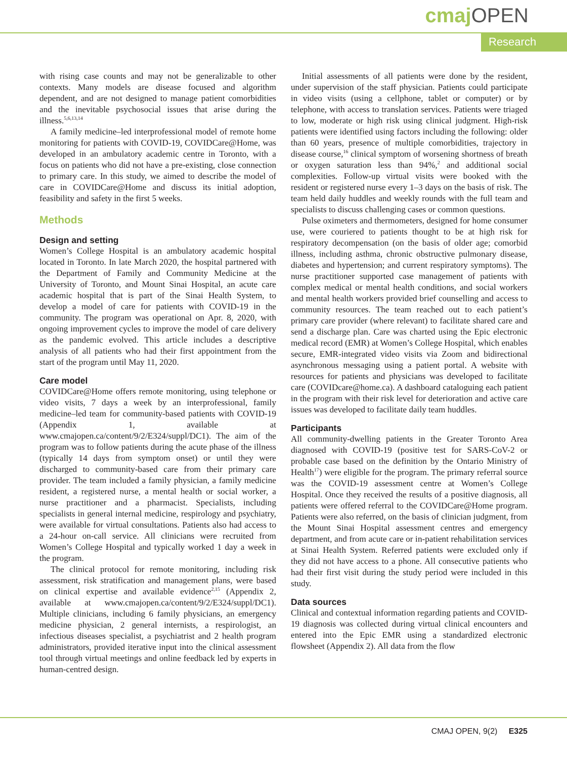cmaj OPEN
Research
with rising case counts and may not be generalizable to other contexts. Many models are disease focused and algorithm dependent, and are not designed to manage patient comorbidities and the inevitable psychosocial issues that arise during the illness.<sup>5,6,13,14</sup>
A family medicine–led interprofessional model of remote home monitoring for patients with COVID-19, COVIDCare@Home, was developed in an ambulatory academic centre in Toronto, with a focus on patients who did not have a pre-existing, close connection to primary care. In this study, we aimed to describe the model of care in COVIDCare@Home and discuss its initial adoption, feasibility and safety in the first 5 weeks.
Methods
Design and setting
Women’s College Hospital is an ambulatory academic hospital located in Toronto. In late March 2020, the hospital partnered with the Department of Family and Community Medicine at the University of Toronto, and Mount Sinai Hospital, an acute care academic hospital that is part of the Sinai Health System, to develop a model of care for patients with COVID-19 in the community. The program was operational on Apr. 8, 2020, with ongoing improvement cycles to improve the model of care delivery as the pandemic evolved. This article includes a descriptive analysis of all patients who had their first appointment from the start of the program until May 11, 2020.
Care model
COVIDCare@Home offers remote monitoring, using telephone or video visits, 7 days a week by an interprofessional, family medicine–led team for community-based patients with COVID-19 (Appendix 1, available at www.cmajopen.ca/content/9/2/E324/suppl/DC1). The aim of the program was to follow patients during the acute phase of the illness (typically 14 days from symptom onset) or until they were discharged to community-based care from their primary care provider. The team included a family physician, a family medicine resident, a registered nurse, a mental health or social worker, a nurse practitioner and a pharmacist. Specialists, including specialists in general internal medicine, respirology and psychiatry, were available for virtual consultations. Patients also had access to a 24-hour on-call service. All clinicians were recruited from Women’s College Hospital and typically worked 1 day a week in the program.
The clinical protocol for remote monitoring, including risk assessment, risk stratification and management plans, were based on clinical expertise and available evidence<sup>2,15</sup> (Appendix 2, available at www.cmajopen.ca/content/9/2/E324/suppl/DC1). Multiple clinicians, including 6 family physicians, an emergency medicine physician, 2 general internists, a respirologist, an infectious diseases specialist, a psychiatrist and 2 health program administrators, provided iterative input into the clinical assessment tool through virtual meetings and online feedback led by experts in human-centred design.
Initial assessments of all patients were done by the resident, under supervision of the staff physician. Patients could participate in video visits (using a cellphone, tablet or computer) or by telephone, with access to translation services. Patients were triaged to low, moderate or high risk using clinical judgment. High-risk patients were identified using factors including the following: older than 60 years, presence of multiple comorbidities, trajectory in disease course,<sup>16</sup> clinical symptom of worsening shortness of breath or oxygen saturation less than 94%,<sup>2</sup> and additional social complexities. Follow-up virtual visits were booked with the resident or registered nurse every 1–3 days on the basis of risk. The team held daily huddles and weekly rounds with the full team and specialists to discuss challenging cases or common questions.
Pulse oximeters and thermometers, designed for home consumer use, were couriered to patients thought to be at high risk for respiratory decompensation (on the basis of older age; comorbid illness, including asthma, chronic obstructive pulmonary disease, diabetes and hypertension; and current respiratory symptoms). The nurse practitioner supported case management of patients with complex medical or mental health conditions, and social workers and mental health workers provided brief counselling and access to community resources. The team reached out to each patient’s primary care provider (where relevant) to facilitate shared care and send a discharge plan. Care was charted using the Epic electronic medical record (EMR) at Women’s College Hospital, which enables secure, EMR-integrated video visits via Zoom and bidirectional asynchronous messaging using a patient portal. A website with resources for patients and physicians was developed to facilitate care (COVIDcare@home.ca). A dashboard cataloguing each patient in the program with their risk level for deterioration and active care issues was developed to facilitate daily team huddles.
Participants
All community-dwelling patients in the Greater Toronto Area diagnosed with COVID-19 (positive test for SARS-CoV-2 or probable case based on the definition by the Ontario Ministry of Health<sup>17</sup>) were eligible for the program. The primary referral source was the COVID-19 assessment centre at Women’s College Hospital. Once they received the results of a positive diagnosis, all patients were offered referral to the COVIDCare@Home program. Patients were also referred, on the basis of clinician judgment, from the Mount Sinai Hospital assessment centres and emergency department, and from acute care or in-patient rehabilitation services at Sinai Health System. Referred patients were excluded only if they did not have access to a phone. All consecutive patients who had their first visit during the study period were included in this study.
Data sources
Clinical and contextual information regarding patients and COVID-19 diagnosis was collected during virtual clinical encounters and entered into the Epic EMR using a standardized electronic flowsheet (Appendix 2). All data from the flow
CMAJ OPEN, 9(2) E325